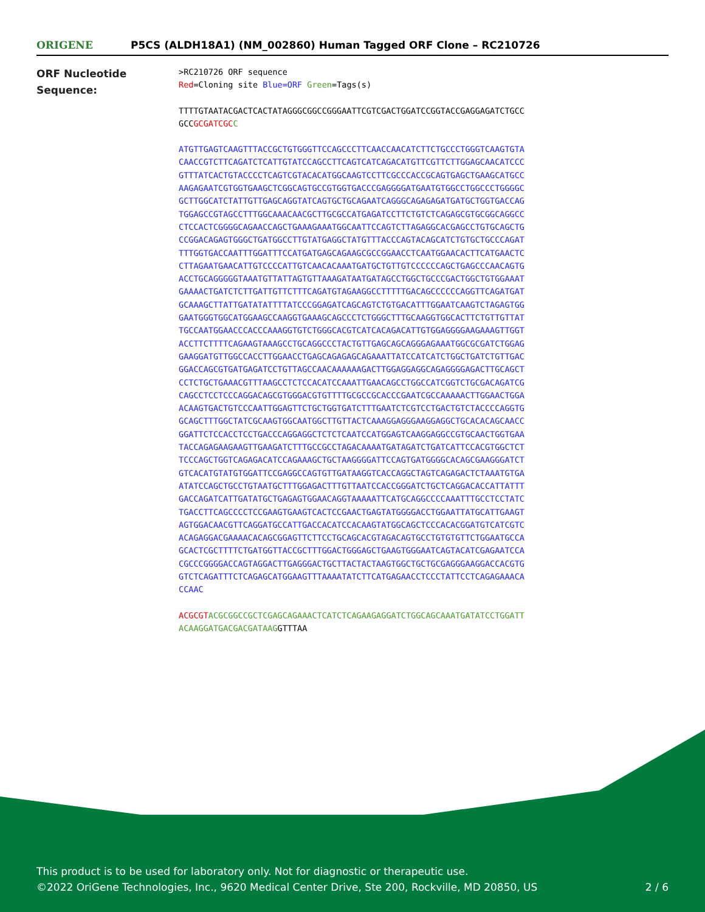ORIGENE
P5CS (ALDH18A1) (NM_002860) Human Tagged ORF Clone – RC210726
ORF Nucleotide
Sequence:
>RC210726 ORF sequence
Red=Cloning site Blue=ORF Green=Tags(s)
TTTTGTAATACGACTCACTATAGGGCGGCCGGGAATTCGTCGACTGGATCCGGTACCGAGGAGATCTGCC
GCCGCGATCGC C
ATGTTGAGTCAAGTTTACCGCTGTGGGTTCCAGCCCTTCAACCAACATCTTCTGCCCTGGGTCAAGTGTA
CAACCGTCTTCAGATCTCATTGTATCCAGCCTTCAGTCATCAGACATGTTCGTTCTTGGAGCAACATCCC
GTTTATCACTGTACCCCTCAGTCGTACACATGGCAAGTCCTTCGCCCACCGCAGTGAGCTGAAGCATGCC
AAGAGAATCGTGGTGAAGCTCGGCAGTGCCGTGGTGACCCGAGGGGATGAATGTGGCCTGGCCCTGGGGC
GCTTGGCATCTATTGTTGAGCAGGTATCAGTGCTGCAGAATCAGGGCAGAGAGATGATGCTGGTGACCAG
TGGAGCCGTAGCCTTTGGCAAACAACGCTTGCGCCATGAGATCCTTCTGTCTCAGAGCGTGCGGCAGGCC
CTCCACTCGGGGCAGAACCAGCTGAAAGAAATGGCAATTCCAGTCTTAGAGGCACGAGCCTGTGCAGCTG
CCGGACAGAGTGGGCTGATGGCCTTGTATGAGGCTATGTTTACCCAGTACAGCATCTGTGCTGCCCAGAT
TTTGGTGACCAATTTGGATTTCCATGATGAGCAGAAGCGCCGGAACCTCAATGGAACACTTCATGAACTC
CTTAGAATGAACATTGTCCCCATTGTCAACACAAATGATGCTGTTGTCCCCCCAGCTGAGCCCAACAGTG
ACCTGCAGGGGGTAAATGTTATTAGTGTTAAAGATAATGATAGCCTGGCTGCCCGACTGGCTGTGGAAAT
GAAAACTGATCTCTTGATTGTTCTTTCAGATGTAGAAGGCCTTTTTGACAGCCCCCCAGGTTCAGATGAT
GCAAAGCTTATTGATATATTTTATCCCGGAGATCAGCAGTCTGTGACATTTGGAATCAAGTCTAGAGTGG
GAATGGGTGGCATGGAAGCCAAGGTGAAAGCAGCCCTCTGGGCTTTGCAAGGTGGCACTTCTGTTGTTAT
TGCCAATGGAACCCACCCAAAGGTGTCTGGGCACGTCATCACAGACATTGTGGAGGGGAAGAAAGTTGGT
ACCTTCTTTTCAGAAGTAAAGCCTGCAGGCCCTACTGTTGAGCAGCAGGGAGAAATGGCGCGATCTGGAG
GAAGGATGTTGGCCACCTTGGAACCTGAGCAGAGAGCAGAAATTATCCATCATCTGGCTGATCTGTTGAC
GGACCAGCGTGATGAGATCCTGTTAGCCAACAAAAAAGACTTGGAGGAGGCAGAGGGGAGACTTGCAGCT
CCTCTGCTGAAACGTTTAAGCCTCTCCACATCCAAATTGAACAGCCTGGCCATCGGTCTGCGACAGATCG
CAGCCTCCTCCCAGGACAGCGTGGGACGTGTTTTGCGCCGCACCCGAATCGCCAAAAACTTGGAACTGGA
ACAAGTGACTGTCCCAATTGGAGTTCTGCTGGTGATCTTTGAATCTCGTCCTGACTGTCTACCCCAGGTG
GCAGCTTTGGCTATCGCAAGTGGCAATGGCTTGTTACTCAAAGGAGGGAAGGAGGCTGCACACAGCAACC
GGATTCTCCACCTCCTGACCCAGGAGGCTCTCTCAATCCATGGAGTCAAGGAGGCCGTGCAACTGGTGAA
TACCAGAGAAGAAGTTGAAGATCTTTGCCGCCTAGACAAAATGATAGATCTGATCATTCCACGTGGCTCT
TCCCAGCTGGTCAGAGACATCCAGAAAGCTGCTAAGGGGATTCCAGTGATGGGGCACAGCGAAGGGATCT
GTCACATGTATGTGGATTCCGAGGCCAGTGTTGATAAGGTCACCAGGCTAGTCAGAGACTCTAAATGTGA
ATATCCAGCTGCCTGTAATGCTTTGGAGACTTTGTTAATCCACCGGGATCTGCTCAGGACACCATTATTT
GACCAGATCATTGATATGCTGAGAGTGGAACAGGTAAAAATTCATGCAGGCCCCAAATTTGCCTCCTATC
TGACCTTCAGCCCCTCCGAAGTGAAGTCACTCCGAACTGAGTATGGGGACCTGGAATTATGCATTGAAGT
AGTGGACAACGTTCAGGATGCCATTGACCACATCCACAAGTATGGCAGCTCCCACACGGATGTCATCGTC
ACAGAGGACGAAAACACAGCGGAGTTCTTCCTGCAGCACGTAGACAGTGCCTGTGTGTTCTGGAATGCCA
GCACTCGCTTTTCTGATGGTTACCGCTTTGGACTGGGAGCTGAAGTGGGAATCAGTACATCGAGAATCCA
CGCCCGGGGACCAGTAGGACTTGAGGGACTGCTTACTACTAAGTGGCTGCTGCGAGGGAAGGACCACGTG
GTCTCAGATTTCTCAGAGCATGGAAGTTTAAAATATCTTCATGAGAACCTCCCTATTCCTCAGAGAAACA
CCAAC
ACGCGT ACGCGGCCGCTCGAGCAGAAACTCATCTCAGAAGAGGATCTGGCAGCAAATGATATCCTGGATT
ACAAGGATGACGACGATAAGGTTTAA
This product is to be used for laboratory only. Not for diagnostic or therapeutic use.
©2022 OriGene Technologies, Inc., 9620 Medical Center Drive, Ste 200, Rockville, MD 20850, US
2 / 6